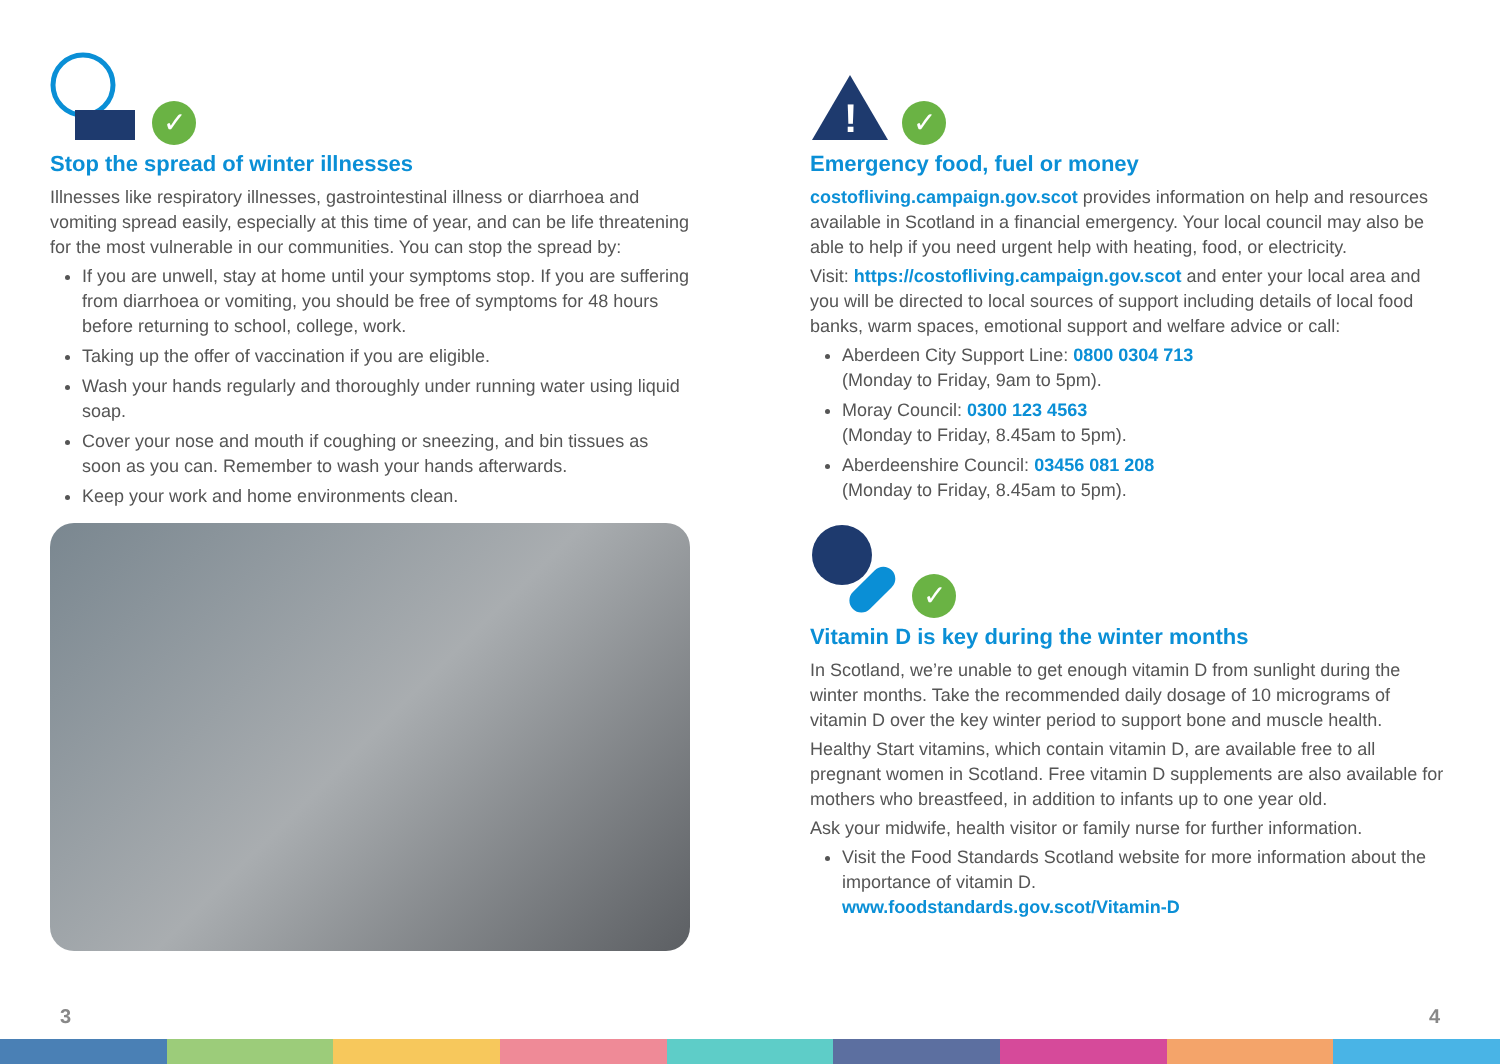✓
Stop the spread of winter illnesses
Illnesses like respiratory illnesses, gastrointestinal illness or diarrhoea and vomiting spread easily, especially at this time of year, and can be life threatening for the most vulnerable in our communities. You can stop the spread by:
If you are unwell, stay at home until your symptoms stop. If you are suffering from diarrhoea or vomiting, you should be free of symptoms for 48 hours before returning to school, college, work.
Taking up the offer of vaccination if you are eligible.
Wash your hands regularly and thoroughly under running water using liquid soap.
Cover your nose and mouth if coughing or sneezing, and bin tissues as soon as you can. Remember to wash your hands afterwards.
Keep your work and home environments clean.
!
✓
Emergency food, fuel or money
costofliving.campaign.gov.scot provides information on help and resources available in Scotland in a financial emergency. Your local council may also be able to help if you need urgent help with heating, food, or electricity.
Visit: https://costofliving.campaign.gov.scot and enter your local area and you will be directed to local sources of support including details of local food banks, warm spaces, emotional support and welfare advice or call:
Aberdeen City Support Line: 0800 0304 713
(Monday to Friday, 9am to 5pm).
Moray Council: 0300 123 4563
(Monday to Friday, 8.45am to 5pm).
Aberdeenshire Council: 03456 081 208
(Monday to Friday, 8.45am to 5pm).
✓
Vitamin D is key during the winter months
In Scotland, we’re unable to get enough vitamin D from sunlight during the winter months. Take the recommended daily dosage of 10 micrograms of vitamin D over the key winter period to support bone and muscle health.
Healthy Start vitamins, which contain vitamin D, are available free to all pregnant women in Scotland. Free vitamin D supplements are also available for mothers who breastfeed, in addition to infants up to one year old.
Ask your midwife, health visitor or family nurse for further information.
Visit the Food Standards Scotland website for more information about the importance of vitamin D.
www.foodstandards.gov.scot/Vitamin-D
3 4